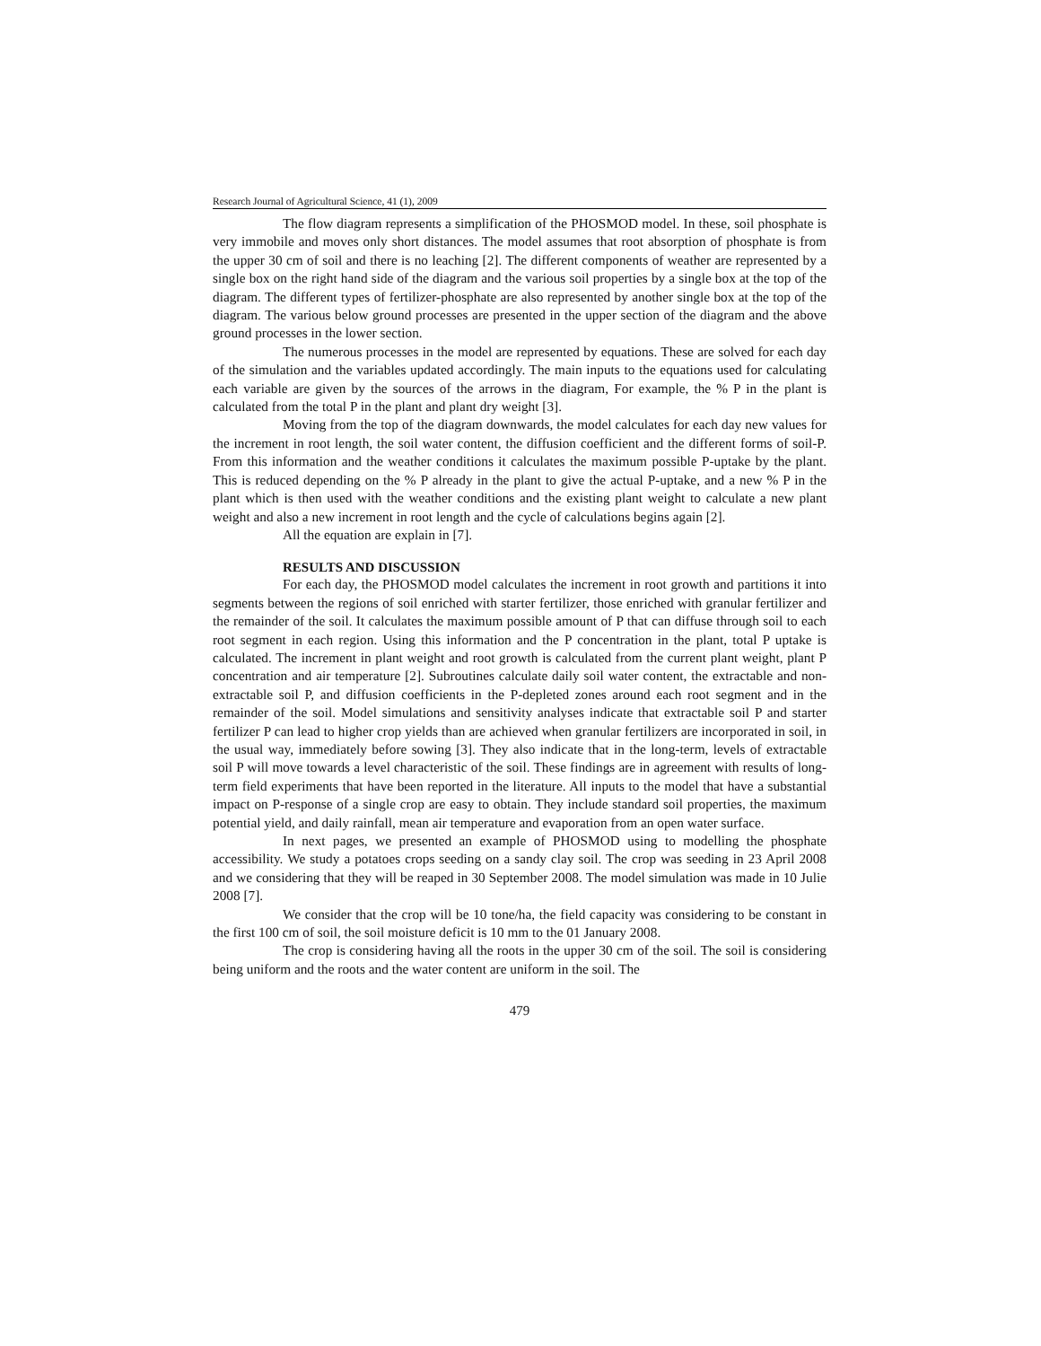Research Journal of Agricultural Science, 41 (1), 2009
The flow diagram represents a simplification of the PHOSMOD model. In these, soil phosphate is very immobile and moves only short distances. The model assumes that root absorption of phosphate is from the upper 30 cm of soil and there is no leaching [2]. The different components of weather are represented by a single box on the right hand side of the diagram and the various soil properties by a single box at the top of the diagram. The different types of fertilizer-phosphate are also represented by another single box at the top of the diagram. The various below ground processes are presented in the upper section of the diagram and the above ground processes in the lower section.
The numerous processes in the model are represented by equations. These are solved for each day of the simulation and the variables updated accordingly. The main inputs to the equations used for calculating each variable are given by the sources of the arrows in the diagram, For example, the % P in the plant is calculated from the total P in the plant and plant dry weight [3].
Moving from the top of the diagram downwards, the model calculates for each day new values for the increment in root length, the soil water content, the diffusion coefficient and the different forms of soil-P. From this information and the weather conditions it calculates the maximum possible P-uptake by the plant. This is reduced depending on the % P already in the plant to give the actual P-uptake, and a new % P in the plant which is then used with the weather conditions and the existing plant weight to calculate a new plant weight and also a new increment in root length and the cycle of calculations begins again [2].
All the equation are explain in [7].
RESULTS AND DISCUSSION
For each day, the PHOSMOD model calculates the increment in root growth and partitions it into segments between the regions of soil enriched with starter fertilizer, those enriched with granular fertilizer and the remainder of the soil. It calculates the maximum possible amount of P that can diffuse through soil to each root segment in each region. Using this information and the P concentration in the plant, total P uptake is calculated. The increment in plant weight and root growth is calculated from the current plant weight, plant P concentration and air temperature [2]. Subroutines calculate daily soil water content, the extractable and non-extractable soil P, and diffusion coefficients in the P-depleted zones around each root segment and in the remainder of the soil. Model simulations and sensitivity analyses indicate that extractable soil P and starter fertilizer P can lead to higher crop yields than are achieved when granular fertilizers are incorporated in soil, in the usual way, immediately before sowing [3]. They also indicate that in the long-term, levels of extractable soil P will move towards a level characteristic of the soil. These findings are in agreement with results of long-term field experiments that have been reported in the literature. All inputs to the model that have a substantial impact on P-response of a single crop are easy to obtain. They include standard soil properties, the maximum potential yield, and daily rainfall, mean air temperature and evaporation from an open water surface.
In next pages, we presented an example of PHOSMOD using to modelling the phosphate accessibility. We study a potatoes crops seeding on a sandy clay soil. The crop was seeding in 23 April 2008 and we considering that they will be reaped in 30 September 2008. The model simulation was made in 10 Julie 2008 [7].
We consider that the crop will be 10 tone/ha, the field capacity was considering to be constant in the first 100 cm of soil, the soil moisture deficit is 10 mm to the 01 January 2008.
The crop is considering having all the roots in the upper 30 cm of the soil. The soil is considering being uniform and the roots and the water content are uniform in the soil. The
479